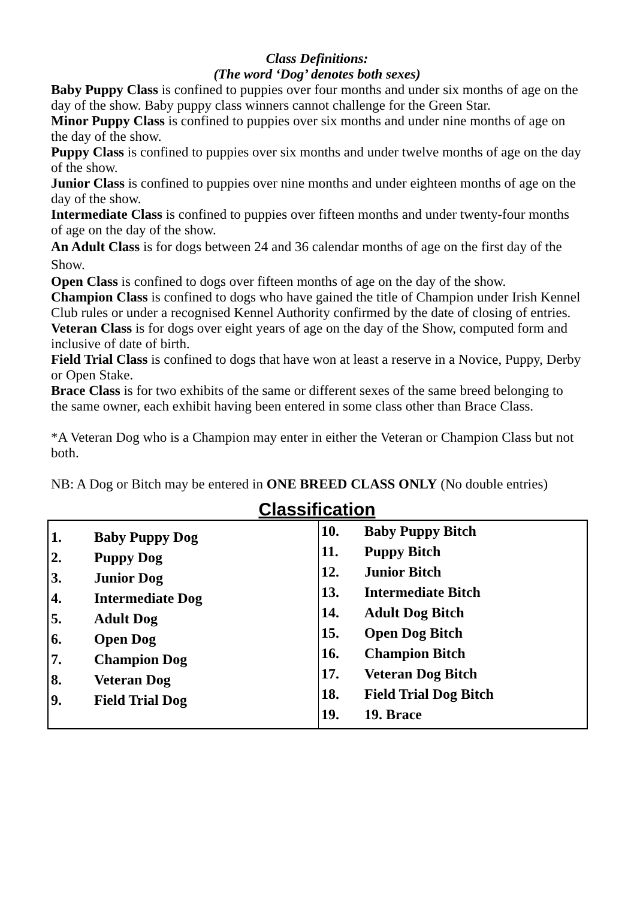Class Definitions:
(The word ‘Dog’ denotes both sexes)
Baby Puppy Class is confined to puppies over four months and under six months of age on the day of the show. Baby puppy class winners cannot challenge for the Green Star.
Minor Puppy Class is confined to puppies over six months and under nine months of age on the day of the show.
Puppy Class is confined to puppies over six months and under twelve months of age on the day of the show.
Junior Class is confined to puppies over nine months and under eighteen months of age on the day of the show.
Intermediate Class is confined to puppies over fifteen months and under twenty-four months of age on the day of the show.
An Adult Class is for dogs between 24 and 36 calendar months of age on the first day of the Show.
Open Class is confined to dogs over fifteen months of age on the day of the show.
Champion Class is confined to dogs who have gained the title of Champion under Irish Kennel Club rules or under a recognised Kennel Authority confirmed by the date of closing of entries.
Veteran Class is for dogs over eight years of age on the day of the Show, computed form and inclusive of date of birth.
Field Trial Class is confined to dogs that have won at least a reserve in a Novice, Puppy, Derby or Open Stake.
Brace Class is for two exhibits of the same or different sexes of the same breed belonging to the same owner, each exhibit having been entered in some class other than Brace Class.
*A Veteran Dog who is a Champion may enter in either the Veteran or Champion Class but not both.
NB: A Dog or Bitch may be entered in ONE BREED CLASS ONLY (No double entries)
Classification
| 1. | Baby Puppy Dog |
| 2. | Puppy Dog |
| 3. | Junior Dog |
| 4. | Intermediate Dog |
| 5. | Adult Dog |
| 6. | Open Dog |
| 7. | Champion Dog |
| 8. | Veteran Dog |
| 9. | Field Trial Dog |
| 10. | Baby Puppy Bitch |
| 11. | Puppy Bitch |
| 12. | Junior Bitch |
| 13. | Intermediate Bitch |
| 14. | Adult Dog Bitch |
| 15. | Open Dog Bitch |
| 16. | Champion Bitch |
| 17. | Veteran Dog Bitch |
| 18. | Field Trial Dog Bitch |
| 19. | 19. Brace |